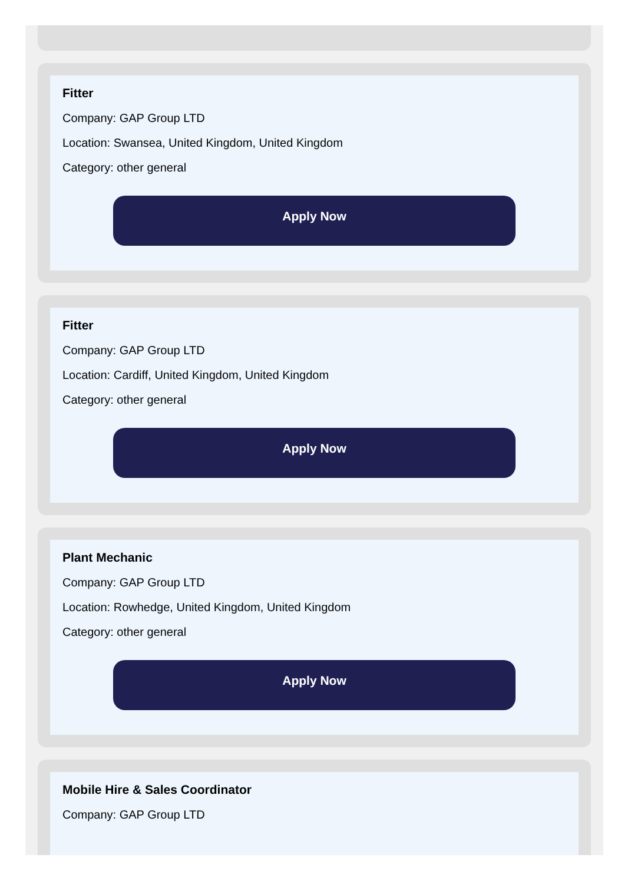Fitter
Company: GAP Group LTD
Location: Swansea, United Kingdom, United Kingdom
Category: other general
Apply Now
Fitter
Company: GAP Group LTD
Location: Cardiff, United Kingdom, United Kingdom
Category: other general
Apply Now
Plant Mechanic
Company: GAP Group LTD
Location: Rowhedge, United Kingdom, United Kingdom
Category: other general
Apply Now
Mobile Hire & Sales Coordinator
Company: GAP Group LTD